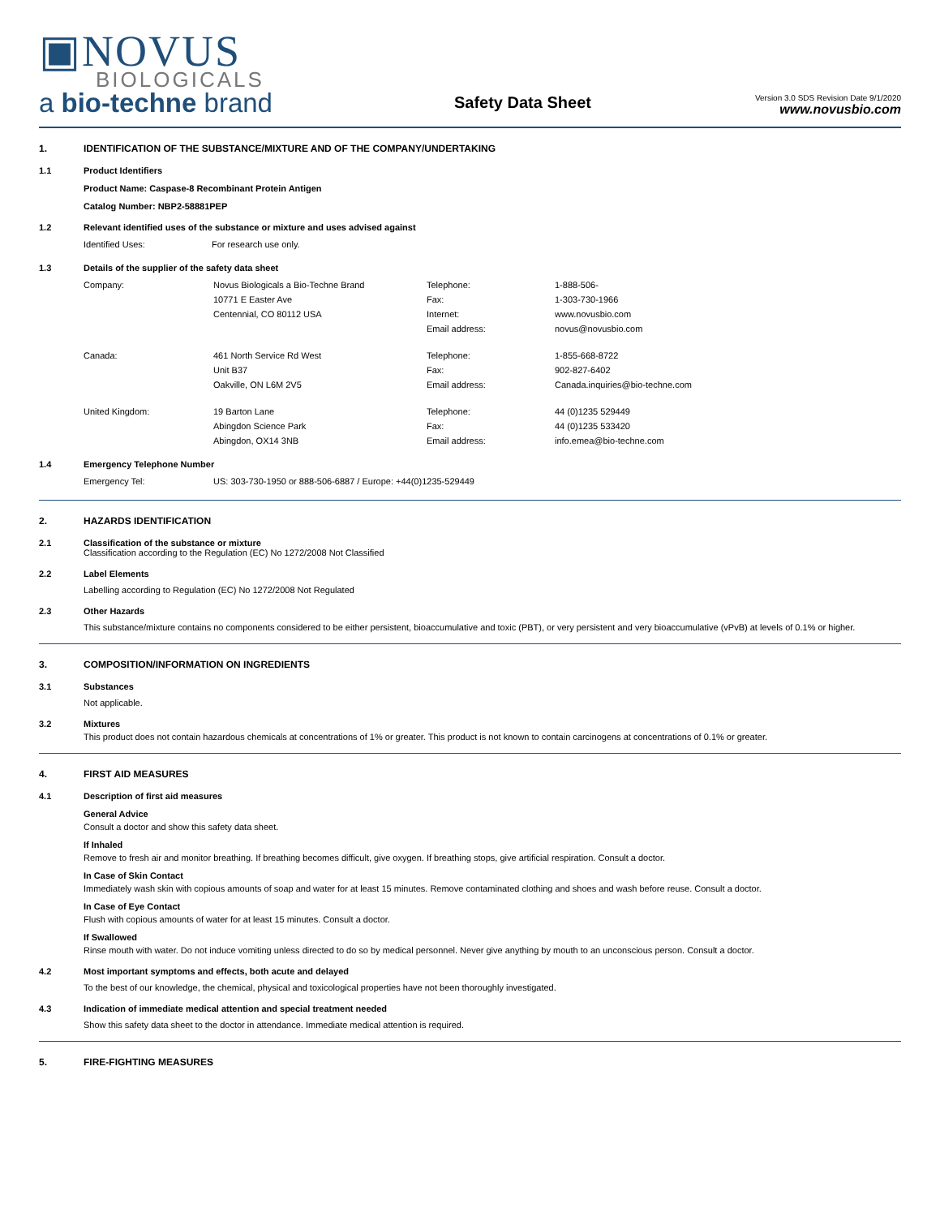▣NOVUS
BIOLOGICALS
a bio-techne brand
Safety Data Sheet
Version 3.0 SDS Revision Date 9/1/2020
www.novusbio.com
1. IDENTIFICATION OF THE SUBSTANCE/MIXTURE AND OF THE COMPANY/UNDERTAKING
1.1 Product Identifiers
Product Name: Caspase-8 Recombinant Protein Antigen
Catalog Number: NBP2-58881PEP
1.2 Relevant identified uses of the substance or mixture and uses advised against
| Identified Uses: | For research use only. |
1.3 Details of the supplier of the safety data sheet
| Company: | Novus Biologicals a Bio-Techne Brand | Telephone: | 1-888-506- |
| | 10771 E Easter Ave | Fax: | 1-303-730-1966 |
| | Centennial, CO 80112 USA | Internet: | www.novusbio.com |
| | | Email address: | novus@novusbio.com |
| Canada: | 461 North Service Rd West | Telephone: | 1-855-668-8722 |
| | Unit B37 | Fax: | 902-827-6402 |
| | Oakville, ON L6M 2V5 | Email address: | Canada.inquiries@bio-techne.com |
| United Kingdom: | 19 Barton Lane | Telephone: | 44 (0)1235 529449 |
| | Abingdon Science Park | Fax: | 44 (0)1235 533420 |
| | Abingdon, OX14 3NB | Email address: | info.emea@bio-techne.com |
1.4 Emergency Telephone Number
| Emergency Tel: | US: 303-730-1950 or 888-506-6887 / Europe: +44(0)1235-529449 |
2. HAZARDS IDENTIFICATION
2.1 Classification of the substance or mixture
Classification according to the Regulation (EC) No 1272/2008 Not Classified
2.2 Label Elements
Labelling according to Regulation (EC) No 1272/2008 Not Regulated
2.3 Other Hazards
This substance/mixture contains no components considered to be either persistent, bioaccumulative and toxic (PBT), or very persistent and very bioaccumulative (vPvB) at levels of 0.1% or higher.
3. COMPOSITION/INFORMATION ON INGREDIENTS
3.1 Substances
Not applicable.
3.2 Mixtures
This product does not contain hazardous chemicals at concentrations of 1% or greater. This product is not known to contain carcinogens at concentrations of 0.1% or greater.
4. FIRST AID MEASURES
4.1 Description of first aid measures
General Advice
Consult a doctor and show this safety data sheet.
If Inhaled
Remove to fresh air and monitor breathing. If breathing becomes difficult, give oxygen. If breathing stops, give artificial respiration. Consult a doctor.
In Case of Skin Contact
Immediately wash skin with copious amounts of soap and water for at least 15 minutes. Remove contaminated clothing and shoes and wash before reuse. Consult a doctor.
In Case of Eye Contact
Flush with copious amounts of water for at least 15 minutes. Consult a doctor.
If Swallowed
Rinse mouth with water. Do not induce vomiting unless directed to do so by medical personnel. Never give anything by mouth to an unconscious person. Consult a doctor.
4.2 Most important symptoms and effects, both acute and delayed
To the best of our knowledge, the chemical, physical and toxicological properties have not been thoroughly investigated.
4.3 Indication of immediate medical attention and special treatment needed
Show this safety data sheet to the doctor in attendance. Immediate medical attention is required.
5. FIRE-FIGHTING MEASURES